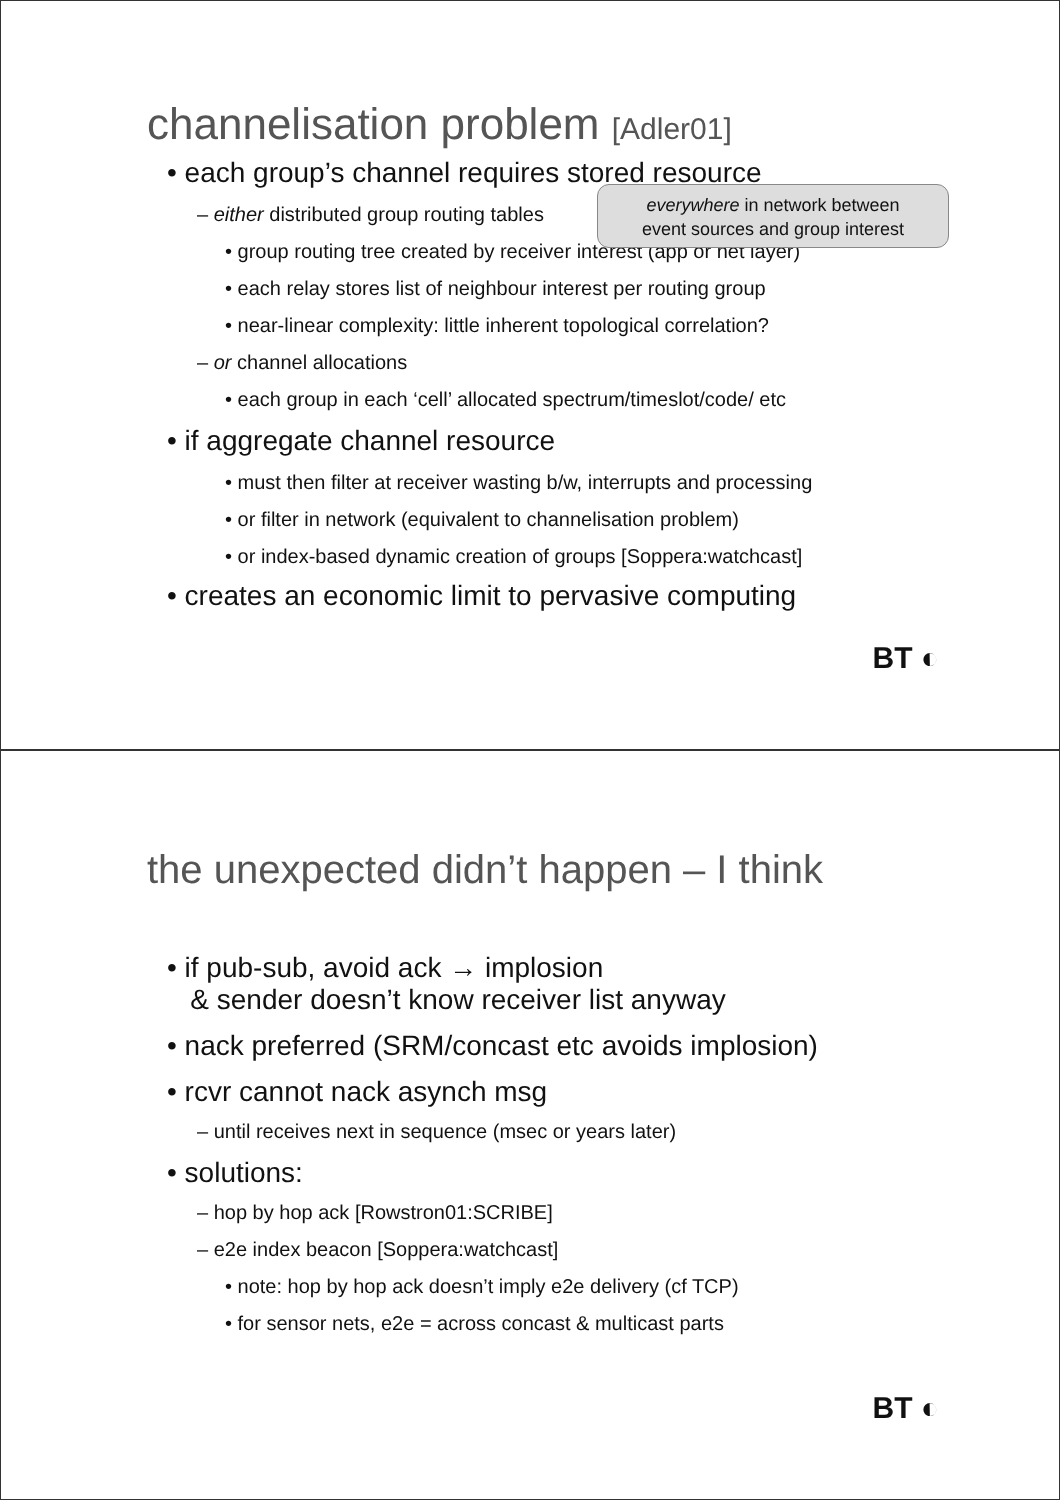channelisation problem [Adler01]
• each group’s channel requires stored resource
– either distributed group routing tables
everywhere in network between
event sources and group interest
• group routing tree created by receiver interest (app or net layer)
• each relay stores list of neighbour interest per routing group
• near-linear complexity: little inherent topological correlation?
– or channel allocations
• each group in each ‘cell’ allocated spectrum/timeslot/code/ etc
• if aggregate channel resource
• must then filter at receiver wasting b/w, interrupts and processing
• or filter in network (equivalent to channelisation problem)
• or index-based dynamic creation of groups [Soppera:watchcast]
• creates an economic limit to pervasive computing
BT ◐
the unexpected didn’t happen – I think
• if pub-sub, avoid ack → implosion
& sender doesn’t know receiver list anyway
• nack preferred (SRM/concast etc avoids implosion)
• rcvr cannot nack asynch msg
– until receives next in sequence (msec or years later)
• solutions:
– hop by hop ack [Rowstron01:SCRIBE]
– e2e index beacon [Soppera:watchcast]
• note: hop by hop ack doesn’t imply e2e delivery (cf TCP)
• for sensor nets, e2e = across concast & multicast parts
BT ◐